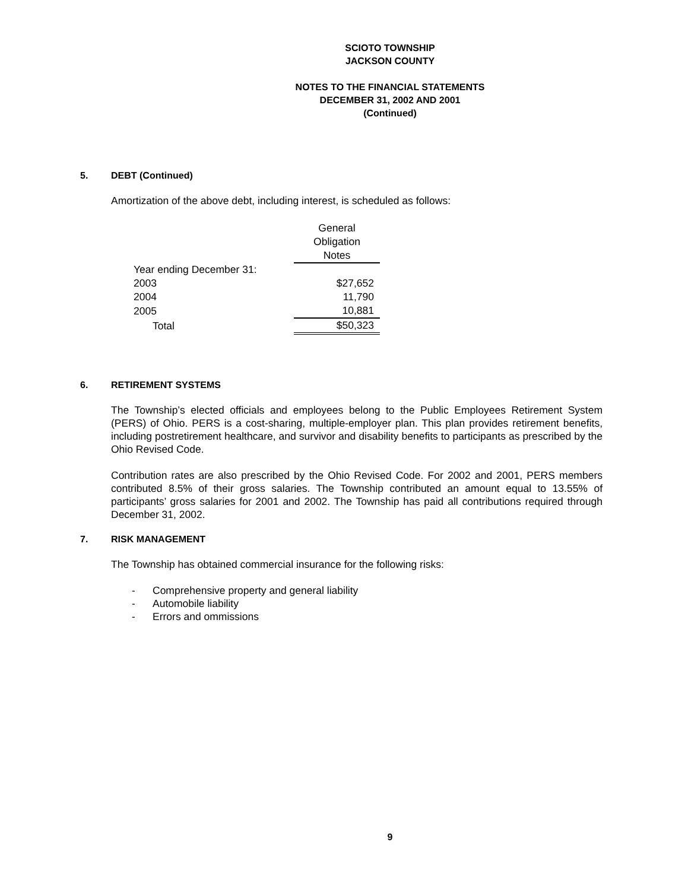SCIOTO TOWNSHIP
JACKSON COUNTY
NOTES TO THE FINANCIAL STATEMENTS
DECEMBER 31, 2002 AND 2001
(Continued)
5. DEBT (Continued)
Amortization of the above debt, including interest, is scheduled as follows:
| | General Obligation Notes |
| Year ending December 31: | |
| 2003 | $27,652 |
| 2004 | 11,790 |
| 2005 | 10,881 |
| Total | $50,323 |
6. RETIREMENT SYSTEMS
The Township’s elected officials and employees belong to the Public Employees Retirement System (PERS) of Ohio. PERS is a cost-sharing, multiple-employer plan. This plan provides retirement benefits, including postretirement healthcare, and survivor and disability benefits to participants as prescribed by the Ohio Revised Code.
Contribution rates are also prescribed by the Ohio Revised Code. For 2002 and 2001, PERS members contributed 8.5% of their gross salaries. The Township contributed an amount equal to 13.55% of participants’ gross salaries for 2001 and 2002. The Township has paid all contributions required through December 31, 2002.
7. RISK MANAGEMENT
The Township has obtained commercial insurance for the following risks:
- Comprehensive property and general liability
- Automobile liability
- Errors and ommissions
9